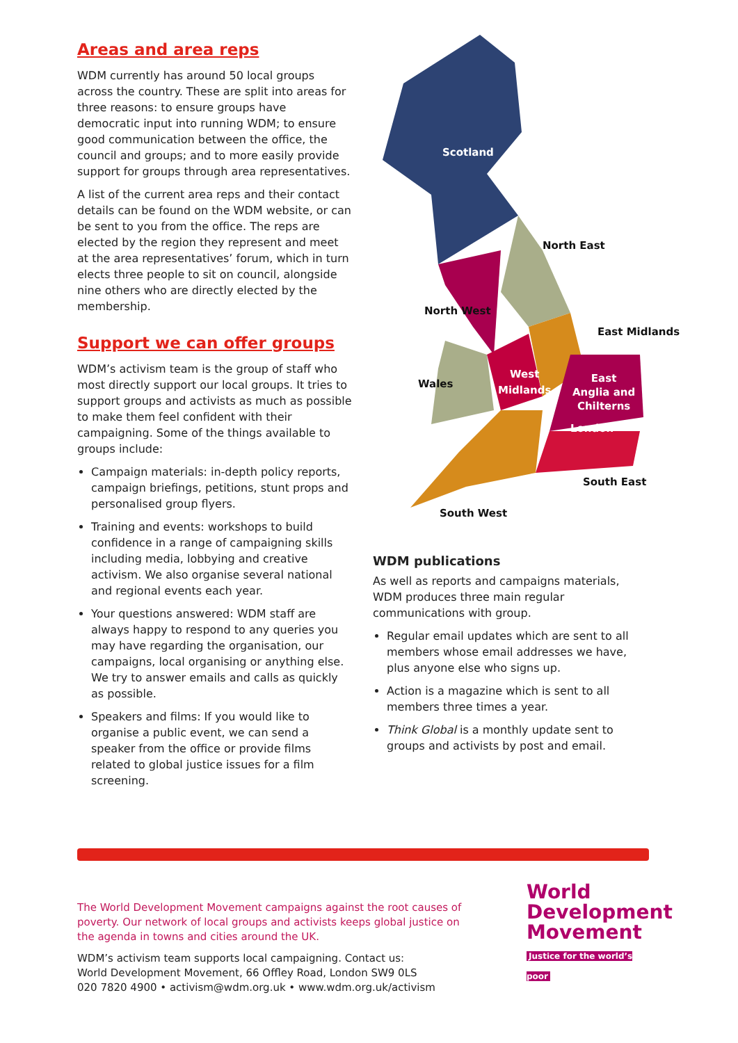Areas and area reps
WDM currently has around 50 local groups across the country. These are split into areas for three reasons: to ensure groups have democratic input into running WDM; to ensure good communication between the office, the council and groups; and to more easily provide support for groups through area representatives.
A list of the current area reps and their contact details can be found on the WDM website, or can be sent to you from the office. The reps are elected by the region they represent and meet at the area representatives’ forum, which in turn elects three people to sit on council, alongside nine others who are directly elected by the membership.
Support we can offer groups
WDM’s activism team is the group of staff who most directly support our local groups. It tries to support groups and activists as much as possible to make them feel confident with their campaigning. Some of the things available to groups include:
Campaign materials: in-depth policy reports, campaign briefings, petitions, stunt props and personalised group flyers.
Training and events: workshops to build confidence in a range of campaigning skills including media, lobbying and creative activism. We also organise several national and regional events each year.
Your questions answered: WDM staff are always happy to respond to any queries you may have regarding the organisation, our campaigns, local organising or anything else. We try to answer emails and calls as quickly as possible.
Speakers and films: If you would like to organise a public event, we can send a speaker from the office or provide films related to global justice issues for a film screening.
Scotland
North East
North West
East Midlands
Wales
West
Midlands
East
Anglia and
Chilterns
London
South East
South West
WDM publications
As well as reports and campaigns materials, WDM produces three main regular communications with group.
Regular email updates which are sent to all members whose email addresses we have, plus anyone else who signs up.
Action is a magazine which is sent to all members three times a year.
Think Global is a monthly update sent to groups and activists by post and email.
The World Development Movement campaigns against the root causes of poverty. Our network of local groups and activists keeps global justice on the agenda in towns and cities around the UK.
WDM’s activism team supports local campaigning. Contact us:
World Development Movement, 66 Offley Road, London SW9 0LS
020 7820 4900 • activism@wdm.org.uk • www.wdm.org.uk/activism
World
Development
Movement
Justice for the world’s poor